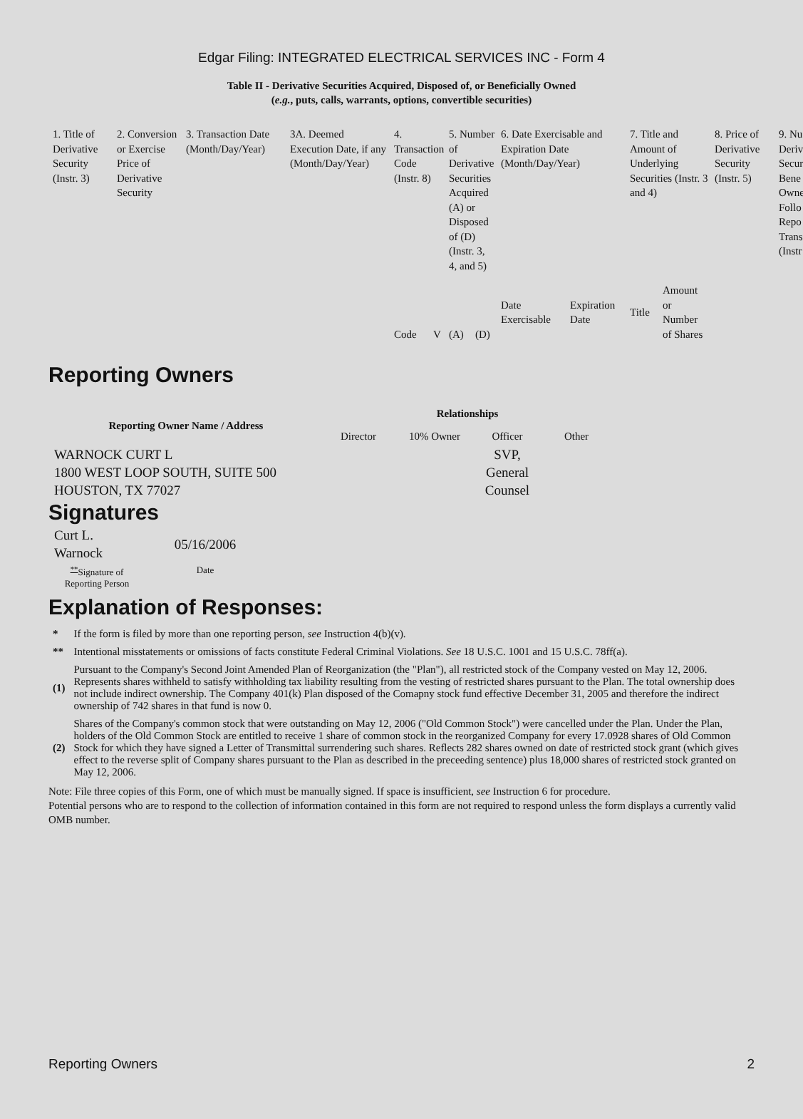Edgar Filing: INTEGRATED ELECTRICAL SERVICES INC - Form 4
Table II - Derivative Securities Acquired, Disposed of, or Beneficially Owned
(e.g., puts, calls, warrants, options, convertible securities)
| 1. Title of Derivative Security (Instr. 3) | 2. Conversion or Exercise Price of Derivative Security | 3. Transaction Date (Month/Day/Year) | 3A. Deemed Execution Date, if any (Month/Day/Year) | 4. Transaction Code (Instr. 8) | | 5. Number of Derivative Securities Acquired (A) or Disposed of (D) (Instr. 3, 4, and 5) | | 6. Date Exercisable and Expiration Date (Month/Day/Year) | | 7. Title and Amount of Underlying Securities (Instr. 3 and 4) | | 8. Price of Derivative Security (Instr. 5) | 9. Nu Deriv Secur Bene Owne Follo Repo Trans (Instr |
| | | | | Code | V | (A) | (D) | Date Exercisable | Expiration Date | Title | Amount or Number of Shares | | |
Reporting Owners
| Reporting Owner Name / Address | Relationships | | | |
| --- | --- | --- | --- | --- |
| | Director | 10% Owner | Officer | Other |
| WARNOCK CURT L 1800 WEST LOOP SOUTH, SUITE 500 HOUSTON, TX 77027 | | | SVP, General Counsel | |
Signatures
| Curt L. Warnock | 05/16/2006 |
| <sup>**</sup> Signature of Reporting Person | Date |
Explanation of Responses:
| * | If the form is filed by more than one reporting person, see Instruction 4(b)(v). |
| ** | Intentional misstatements or omissions of facts constitute Federal Criminal Violations. See 18 U.S.C. 1001 and 15 U.S.C. 78ff(a). |
| (1) | Pursuant to the Company's Second Joint Amended Plan of Reorganization (the "Plan"), all restricted stock of the Company vested on May 12, 2006. Represents shares withheld to satisfy withholding tax liability resulting from the vesting of restricted shares pursuant to the Plan. The total ownership does not include indirect ownership. The Company 401(k) Plan disposed of the Comapny stock fund effective December 31, 2005 and therefore the indirect ownership of 742 shares in that fund is now 0. |
| (2) | Shares of the Company's common stock that were outstanding on May 12, 2006 ("Old Common Stock") were cancelled under the Plan. Under the Plan, holders of the Old Common Stock are entitled to receive 1 share of common stock in the reorganized Company for every 17.0928 shares of Old Common Stock for which they have signed a Letter of Transmittal surrendering such shares. Reflects 282 shares owned on date of restricted stock grant (which gives effect to the reverse split of Company shares pursuant to the Plan as described in the preceeding sentence) plus 18,000 shares of restricted stock granted on May 12, 2006. |
Note: File three copies of this Form, one of which must be manually signed. If space is insufficient, see Instruction 6 for procedure.
Potential persons who are to respond to the collection of information contained in this form are not required to respond unless the form displays a currently valid OMB number.
Reporting Owners 2